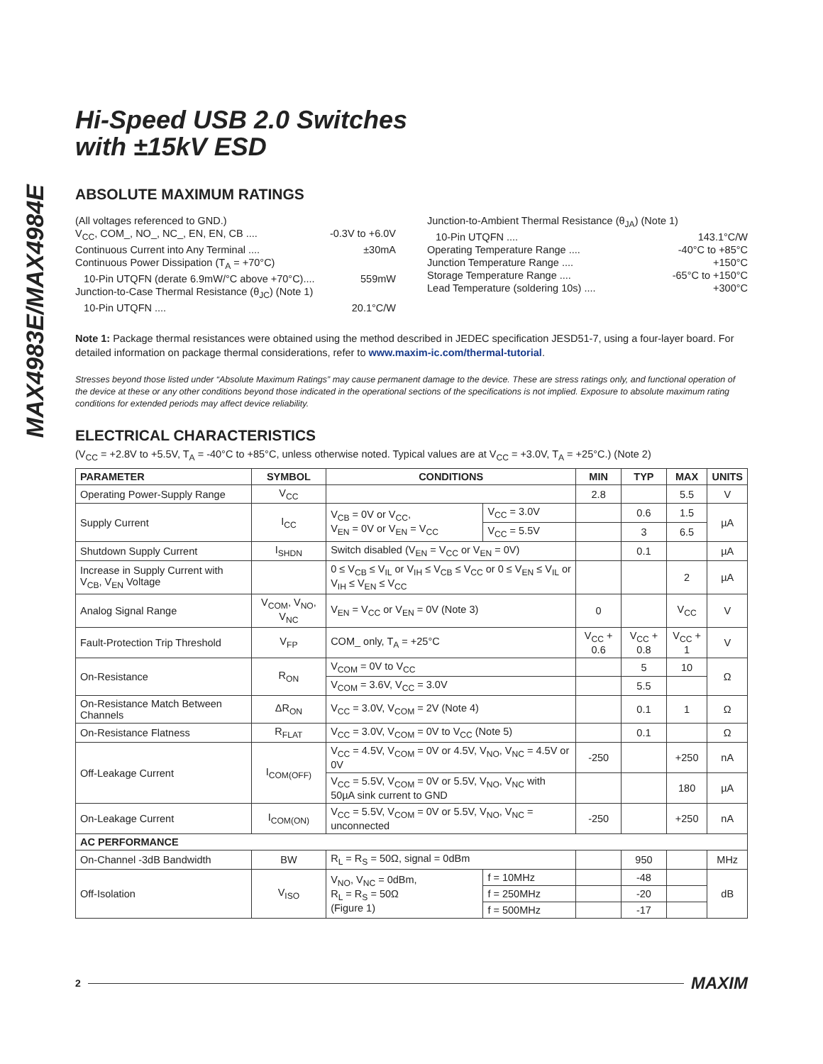MAX4983E/MAX4984E
Hi-Speed USB 2.0 Switches
with ±15kV ESD
ABSOLUTE MAXIMUM RATINGS
(All voltages referenced to GND.)
V<sub>CC</sub>, COM_, NO_, NC_, EN, EN, CB .... -0.3V to +6.0V
Continuous Current into Any Terminal .... ±30mA
Continuous Power Dissipation (T<sub>A</sub> = +70°C)
10-Pin UTQFN (derate 6.9mW/°C above +70°C).... 559mW
Junction-to-Case Thermal Resistance (θ<sub>JC</sub>) (Note 1)
10-Pin UTQFN .... 20.1°C/W
Junction-to-Ambient Thermal Resistance (θ<sub>JA</sub>) (Note 1)
10-Pin UTQFN .... 143.1°C/W
Operating Temperature Range .... -40°C to +85°C
Junction Temperature Range .... +150°C
Storage Temperature Range .... -65°C to +150°C
Lead Temperature (soldering 10s) .... +300°C
Note 1: Package thermal resistances were obtained using the method described in JEDEC specification JESD51-7, using a four-layer board. For detailed information on package thermal considerations, refer to www.maxim-ic.com/thermal-tutorial.
Stresses beyond those listed under “Absolute Maximum Ratings” may cause permanent damage to the device. These are stress ratings only, and functional operation of the device at these or any other conditions beyond those indicated in the operational sections of the specifications is not implied. Exposure to absolute maximum rating conditions for extended periods may affect device reliability.
ELECTRICAL CHARACTERISTICS
(V<sub>CC</sub> = +2.8V to +5.5V, T<sub>A</sub> = -40°C to +85°C, unless otherwise noted. Typical values are at V<sub>CC</sub> = +3.0V, T<sub>A</sub> = +25°C.) (Note 2)
| PARAMETER | SYMBOL | CONDITIONS | | MIN | TYP | MAX | UNITS |
| --- | --- | --- | --- | --- | --- | --- | --- |
| Operating Power-Supply Range | V<sub>CC</sub> | | | 2.8 | | 5.5 | V |
| Supply Current | I<sub>CC</sub> | V<sub>CB</sub> = 0V or V<sub>CC</sub>, V<sub>EN</sub> = 0V or V<sub>EN</sub> = V<sub>CC</sub> | V<sub>CC</sub> = 3.0V | | 0.6 | 1.5 | µA |
| | | | V<sub>CC</sub> = 5.5V | | 3 | 6.5 | |
| Shutdown Supply Current | I<sub>SHDN</sub> | Switch disabled (V<sub>EN</sub> = V<sub>CC</sub> or V<sub>EN</sub> = 0V) | | | 0.1 | | µA |
| Increase in Supply Current with V<sub>CB</sub>, V<sub>EN</sub> Voltage | | 0 ≤ V<sub>CB</sub> ≤ V<sub>IL</sub> or V<sub>IH</sub> ≤ V<sub>CB</sub> ≤ V<sub>CC</sub> or 0 ≤ V<sub>EN</sub> ≤ V<sub>IL</sub> or V<sub>IH</sub> ≤ V<sub>EN</sub> ≤ V<sub>CC</sub> | | | | 2 | µA |
| Analog Signal Range | V<sub>COM</sub>, V<sub>NO</sub>, V<sub>NC</sub> | V<sub>EN</sub> = V<sub>CC</sub> or V<sub>EN</sub> = 0V (Note 3) | | 0 | | V<sub>CC</sub> | V |
| Fault-Protection Trip Threshold | V<sub>FP</sub> | COM_ only, T<sub>A</sub> = +25°C | | V<sub>CC</sub> + 0.6 | V<sub>CC</sub> + 0.8 | V<sub>CC</sub> + 1 | V |
| On-Resistance | R<sub>ON</sub> | V<sub>COM</sub> = 0V to V<sub>CC</sub> | | | 5 | 10 | Ω |
| | | V<sub>COM</sub> = 3.6V, V<sub>CC</sub> = 3.0V | | | 5.5 | | |
| On-Resistance Match Between Channels | ΔR<sub>ON</sub> | V<sub>CC</sub> = 3.0V, V<sub>COM</sub> = 2V (Note 4) | | | 0.1 | 1 | Ω |
| On-Resistance Flatness | R<sub>FLAT</sub> | V<sub>CC</sub> = 3.0V, V<sub>COM</sub> = 0V to V<sub>CC</sub> (Note 5) | | | 0.1 | | Ω |
| Off-Leakage Current | I<sub>COM(OFF)</sub> | V<sub>CC</sub> = 4.5V, V<sub>COM</sub> = 0V or 4.5V, V<sub>NO</sub>, V<sub>NC</sub> = 4.5V or 0V | | -250 | | +250 | nA |
| | | V<sub>CC</sub> = 5.5V, V<sub>COM</sub> = 0V or 5.5V, V<sub>NO</sub>, V<sub>NC</sub> with 50µA sink current to GND | | | | 180 | µA |
| On-Leakage Current | I<sub>COM(ON)</sub> | V<sub>CC</sub> = 5.5V, V<sub>COM</sub> = 0V or 5.5V, V<sub>NO</sub>, V<sub>NC</sub> = unconnected | | -250 | | +250 | nA |
| AC PERFORMANCE | | | | | | | |
| On-Channel -3dB Bandwidth | BW | R<sub>L</sub> = R<sub>S</sub> = 50Ω, signal = 0dBm | | | 950 | | MHz |
| Off-Isolation | V<sub>ISO</sub> | V<sub>NO</sub>, V<sub>NC</sub> = 0dBm, R<sub>L</sub> = R<sub>S</sub> = 50Ω (Figure 1) | f = 10MHz | | -48 | | dB |
| | | | f = 250MHz | | -20 | | |
| | | | f = 500MHz | | -17 | | |
2 MAXIM